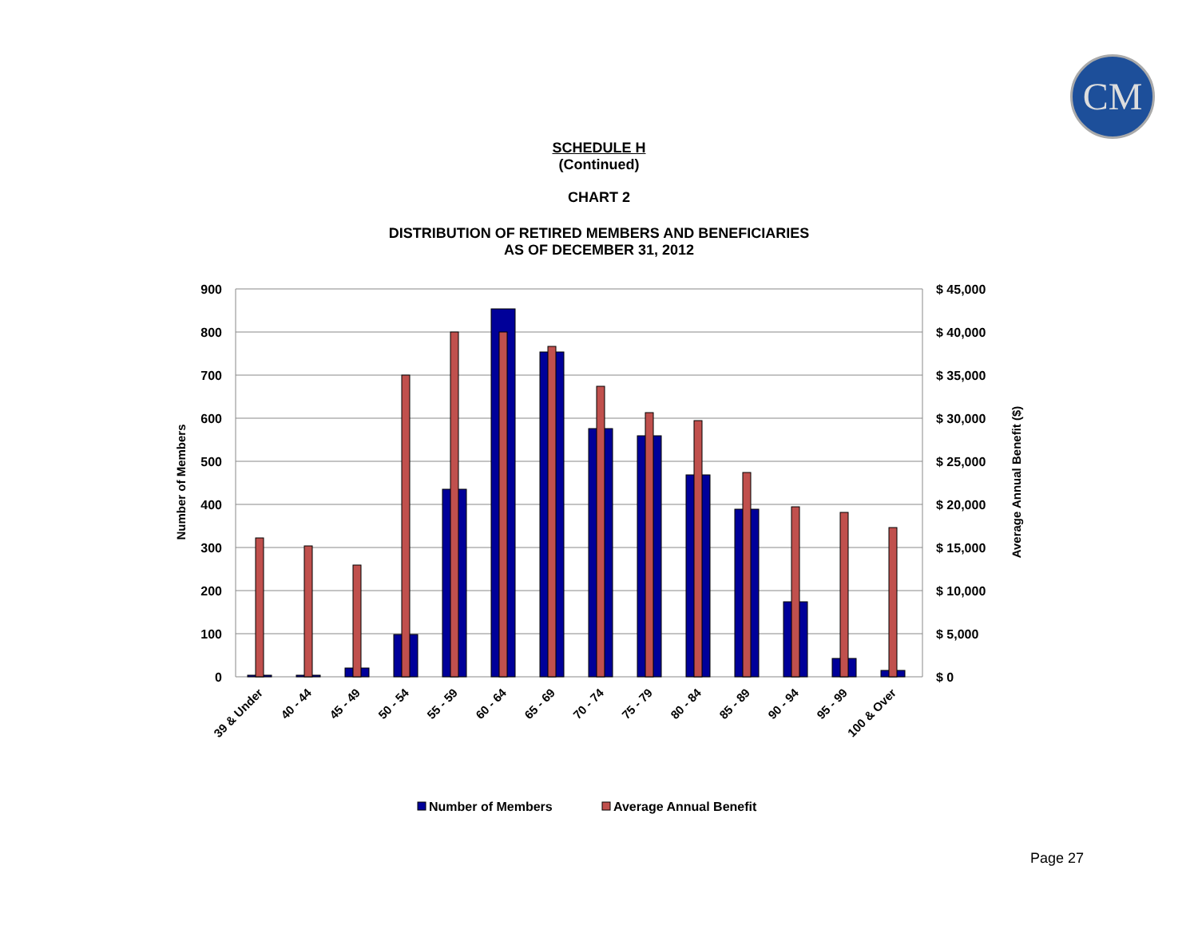CM
SCHEDULE H
(Continued)
CHART 2
DISTRIBUTION OF RETIRED MEMBERS AND BENEFICIARIES
AS OF DECEMBER 31, 2012
900
800
700
600
500
400
300
200
100
0
$ 45,000
$ 40,000
$ 35,000
$ 30,000
$ 25,000
$ 20,000
$ 15,000
$ 10,000
$ 5,000
$ 0
Number of Members
Average Annual Benefit ($)
39 & Under
40 - 44
45 - 49
50 - 54
55 - 59
60 - 64
65 - 69
70 - 74
75 - 79
80 - 84
85 - 89
90 - 94
95 - 99
100 & Over
Number of Members
Average Annual Benefit
Page 27